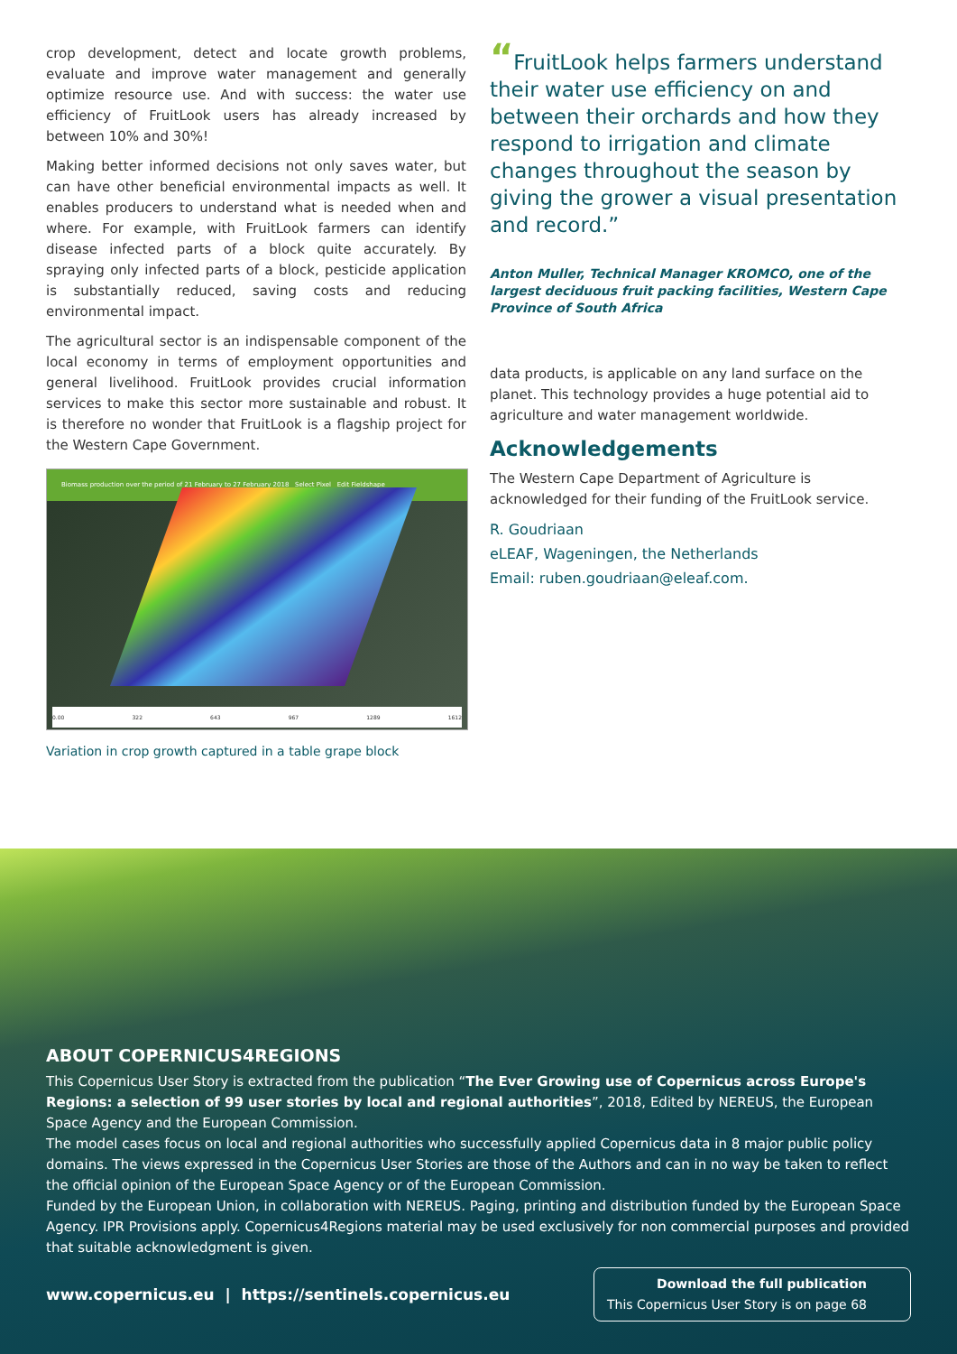crop development, detect and locate growth problems, evaluate and improve water management and generally optimize resource use. And with success: the water use efficiency of FruitLook users has already increased by between 10% and 30%!
Making better informed decisions not only saves water, but can have other beneficial environmental impacts as well. It enables producers to understand what is needed when and where. For example, with FruitLook farmers can identify disease infected parts of a block quite accurately. By spraying only infected parts of a block, pesticide application is substantially reduced, saving costs and reducing environmental impact.
The agricultural sector is an indispensable component of the local economy in terms of employment opportunities and general livelihood. FruitLook provides crucial information services to make this sector more sustainable and robust. It is therefore no wonder that FruitLook is a flagship project for the Western Cape Government.
Biomass production over the period of 21 February to 27 February 2018 Select Pixel Edit Fieldshape
0.00 322 643 967 1289 1612
Variation in crop growth captured in a table grape block
“FruitLook helps farmers understand their water use efficiency on and between their orchards and how they respond to irrigation and climate changes throughout the season by giving the grower a visual presentation and record.”
Anton Muller, Technical Manager KROMCO, one of the largest deciduous fruit packing facilities, Western Cape Province of South Africa
data products, is applicable on any land surface on the planet. This technology provides a huge potential aid to agriculture and water management worldwide.
Acknowledgements
The Western Cape Department of Agriculture is acknowledged for their funding of the FruitLook service.
R. Goudriaan
eLEAF, Wageningen, the Netherlands
Email: ruben.goudriaan@eleaf.com.
ABOUT COPERNICUS4REGIONS
This Copernicus User Story is extracted from the publication “The Ever Growing use of Copernicus across Europe's Regions: a selection of 99 user stories by local and regional authorities”, 2018, Edited by NEREUS, the European Space Agency and the European Commission.
The model cases focus on local and regional authorities who successfully applied Copernicus data in 8 major public policy domains. The views expressed in the Copernicus User Stories are those of the Authors and can in no way be taken to reflect the official opinion of the European Space Agency or of the European Commission.
Funded by the European Union, in collaboration with NEREUS. Paging, printing and distribution funded by the European Space Agency. IPR Provisions apply. Copernicus4Regions material may be used exclusively for non commercial purposes and provided that suitable acknowledgment is given.
www.copernicus.eu | https://sentinels.copernicus.eu
Download the full publication
This Copernicus User Story is on page 68